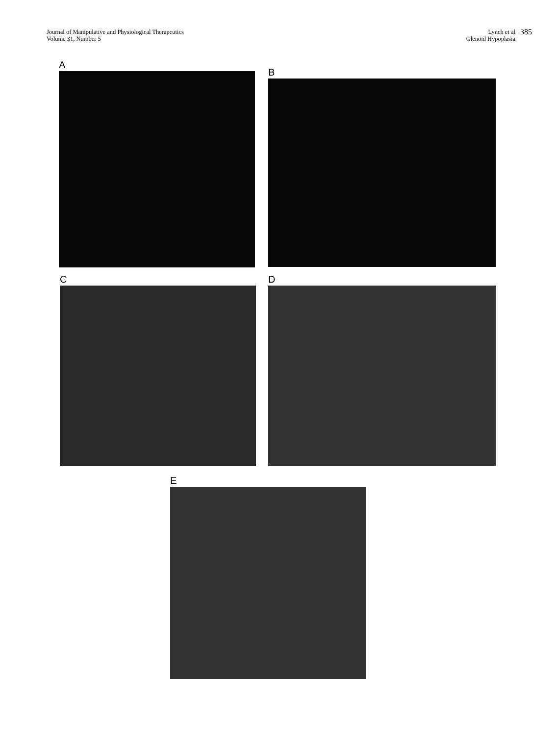Journal of Manipulative and Physiological Therapeutics
Volume 31, Number 5
Lynch et al
Glenoid Hypoplasia
385
A
B
C D
E